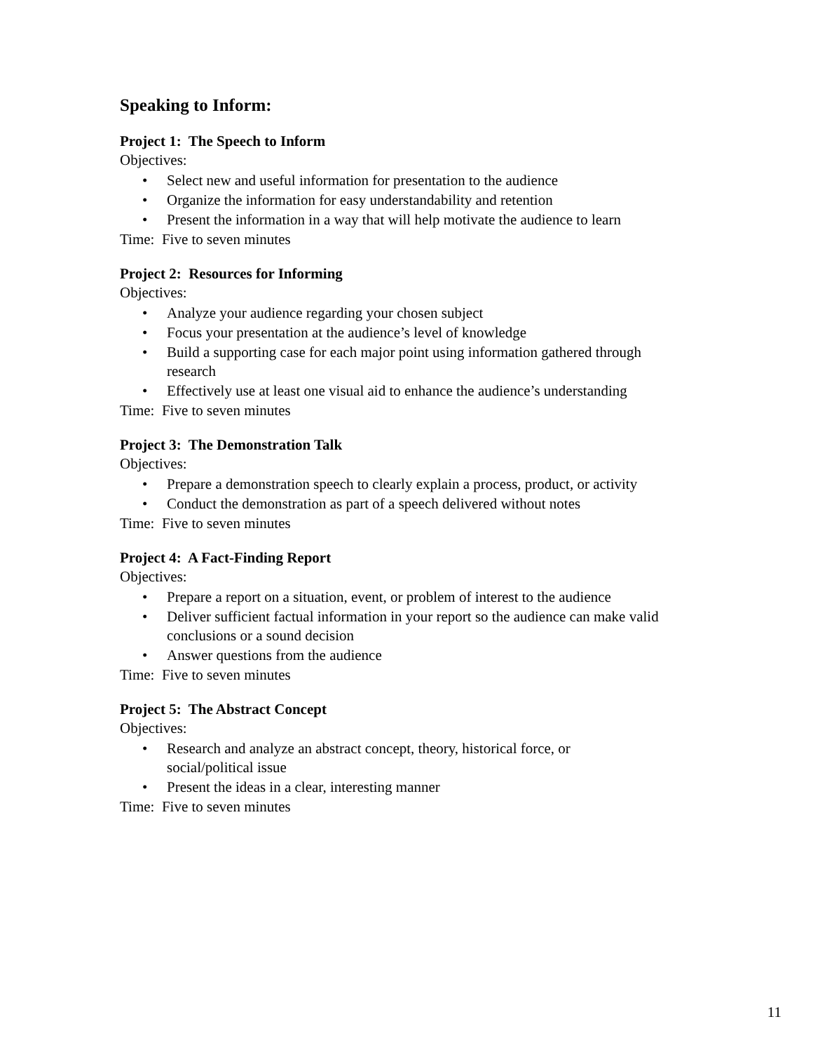Speaking to Inform:
Project 1: The Speech to Inform
Objectives:
• Select new and useful information for presentation to the audience
• Organize the information for easy understandability and retention
• Present the information in a way that will help motivate the audience to learn
Time: Five to seven minutes
Project 2: Resources for Informing
Objectives:
• Analyze your audience regarding your chosen subject
• Focus your presentation at the audience’s level of knowledge
• Build a supporting case for each major point using information gathered through research
• Effectively use at least one visual aid to enhance the audience’s understanding
Time: Five to seven minutes
Project 3: The Demonstration Talk
Objectives:
• Prepare a demonstration speech to clearly explain a process, product, or activity
• Conduct the demonstration as part of a speech delivered without notes
Time: Five to seven minutes
Project 4: A Fact-Finding Report
Objectives:
• Prepare a report on a situation, event, or problem of interest to the audience
• Deliver sufficient factual information in your report so the audience can make valid conclusions or a sound decision
• Answer questions from the audience
Time: Five to seven minutes
Project 5: The Abstract Concept
Objectives:
• Research and analyze an abstract concept, theory, historical force, or social/political issue
• Present the ideas in a clear, interesting manner
Time: Five to seven minutes
11